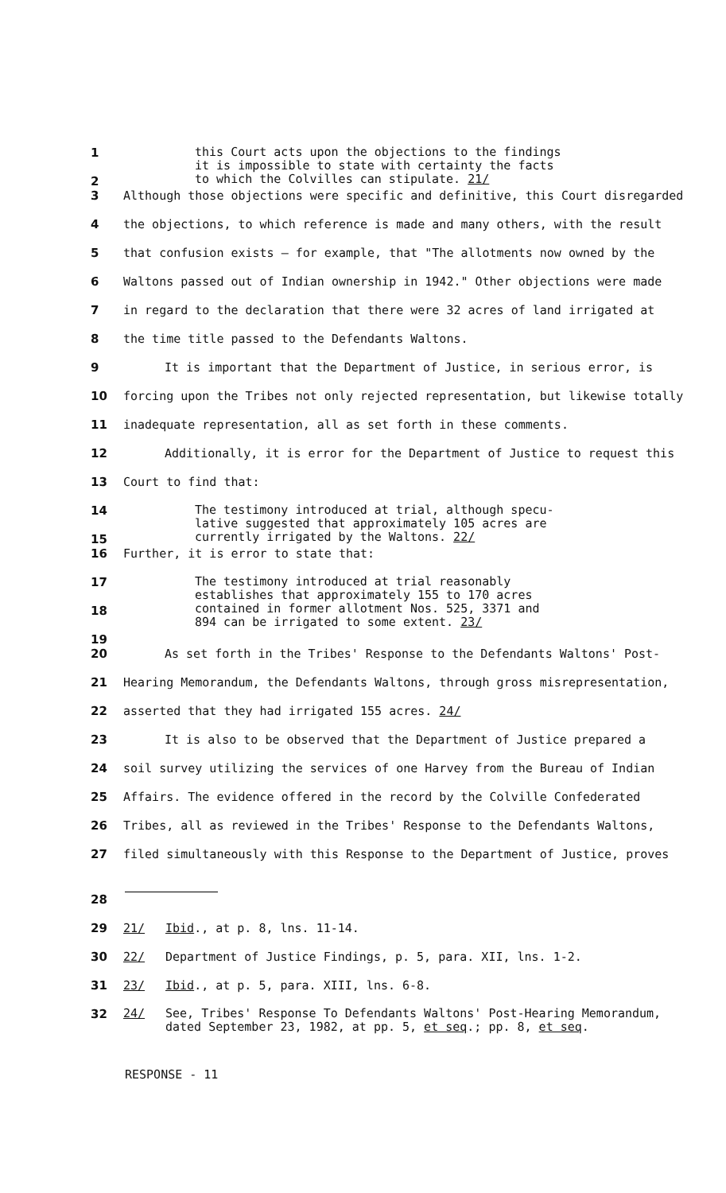1
2
this Court acts upon the objections to the findings
it is impossible to state with certainty the facts
to which the Colvilles can stipulate. 21/
3 Although those objections were specific and definitive, this Court disregarded
4 the objections, to which reference is made and many others, with the result
5 that confusion exists — for example, that "The allotments now owned by the
6 Waltons passed out of Indian ownership in 1942." Other objections were made
7 in regard to the declaration that there were 32 acres of land irrigated at
8 the time title passed to the Defendants Waltons.
9 It is important that the Department of Justice, in serious error, is
10 forcing upon the Tribes not only rejected representation, but likewise totally
11 inadequate representation, all as set forth in these comments.
12 Additionally, it is error for the Department of Justice to request this
13 Court to find that:
14
15
The testimony introduced at trial, although specu-
lative suggested that approximately 105 acres are
currently irrigated by the Waltons. 22/
16 Further, it is error to state that:
17
18
19
The testimony introduced at trial reasonably
establishes that approximately 155 to 170 acres
contained in former allotment Nos. 525, 3371 and
894 can be irrigated to some extent. 23/
20 As set forth in the Tribes' Response to the Defendants Waltons' Post-
21 Hearing Memorandum, the Defendants Waltons, through gross misrepresentation,
22 asserted that they had irrigated 155 acres. 24/
23 It is also to be observed that the Department of Justice prepared a
24 soil survey utilizing the services of one Harvey from the Bureau of Indian
25 Affairs. The evidence offered in the record by the Colville Confederated
26 Tribes, all as reviewed in the Tribes' Response to the Defendants Waltons,
27 filed simultaneously with this Response to the Department of Justice, proves
28
29 21/ Ibid., at p. 8, lns. 11-14.
30 22/ Department of Justice Findings, p. 5, para. XII, lns. 1-2.
31 23/ Ibid., at p. 5, para. XIII, lns. 6-8.
32
24/ See, Tribes' Response To Defendants Waltons' Post-Hearing Memorandum,
dated September 23, 1982, at pp. 5, et seq.; pp. 8, et seq.
RESPONSE - 11